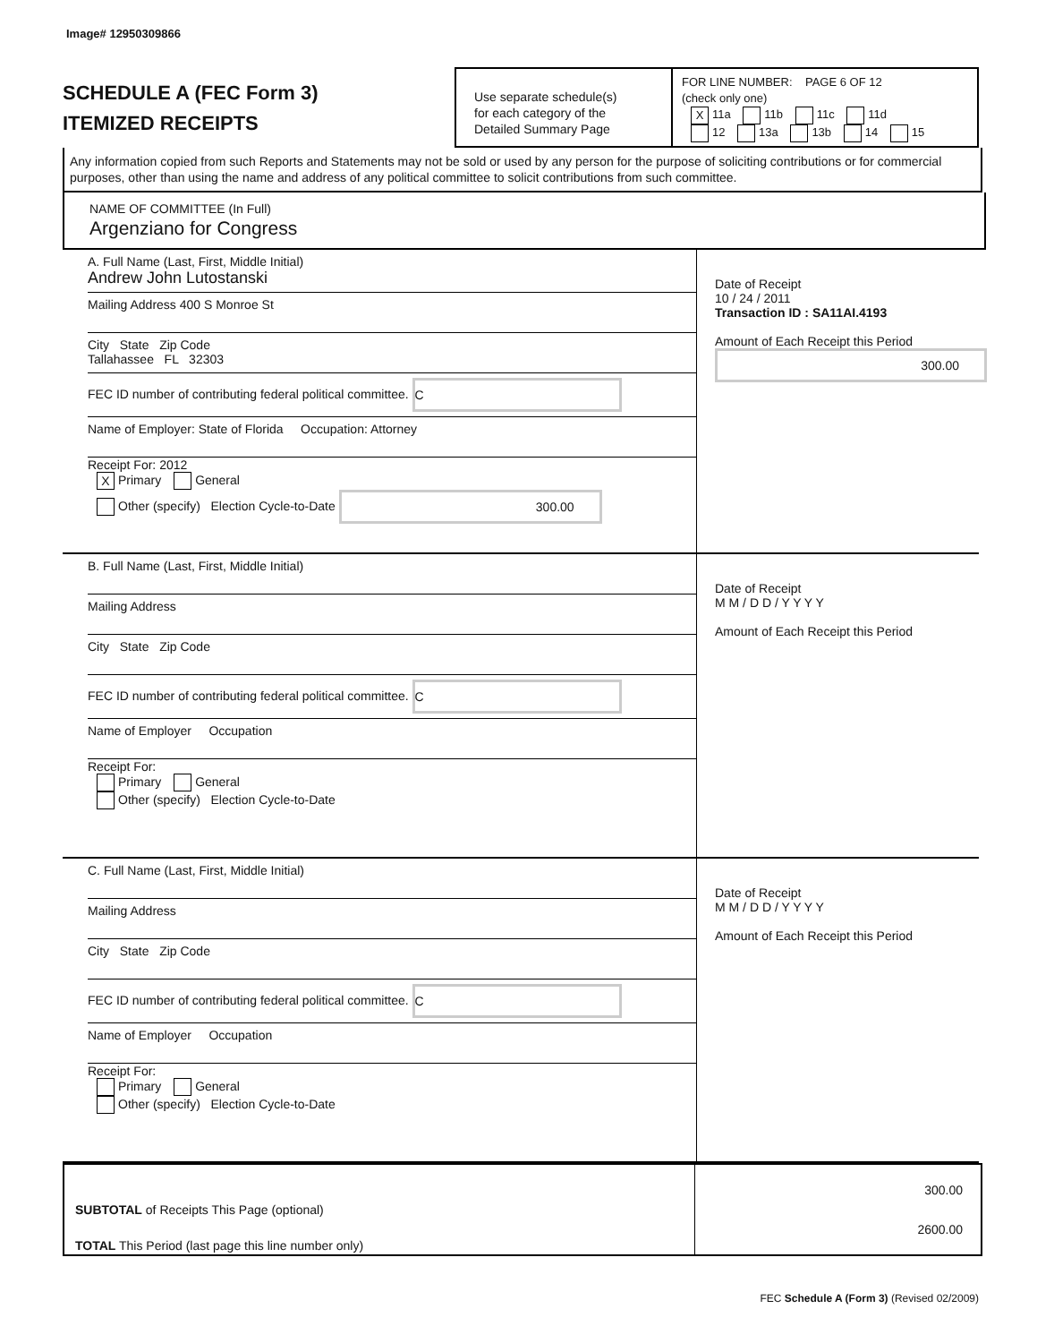Image# 12950309866
SCHEDULE A (FEC Form 3)
ITEMIZED RECEIPTS
Use separate schedule(s)
for each category of the
Detailed Summary Page
FOR LINE NUMBER: PAGE 6 OF 12
(check only one)
X 11a 11b 11c 11d
12 13a 13b 14 15
Any information copied from such Reports and Statements may not be sold or used by any person for the purpose of soliciting contributions or for commercial purposes, other than using the name and address of any political committee to solicit contributions from such committee.
NAME OF COMMITTEE (In Full)
Argenziano for Congress
A. Full Name (Last, First, Middle Initial)
Andrew John Lutostanski
Mailing Address 400 S Monroe St
City State Zip Code
Tallahassee FL 32303
FEC ID number of contributing federal political committee. C
Name of Employer: State of Florida Occupation: Attorney
Receipt For: 2012
X Primary General
Other (specify) Election Cycle-to-Date 300.00
Date of Receipt
10 / 24 / 2011
Transaction ID : SA11AI.4193
Amount of Each Receipt this Period
300.00
B. Full Name (Last, First, Middle Initial)
Mailing Address
City State Zip Code
FEC ID number of contributing federal political committee. C
Name of Employer Occupation
Receipt For:
Primary General
Other (specify) Election Cycle-to-Date
Date of Receipt
M M / D D / Y Y Y Y
Amount of Each Receipt this Period
C. Full Name (Last, First, Middle Initial)
Mailing Address
City State Zip Code
FEC ID number of contributing federal political committee. C
Name of Employer Occupation
Receipt For:
Primary General
Other (specify) Election Cycle-to-Date
Date of Receipt
M M / D D / Y Y Y Y
Amount of Each Receipt this Period
SUBTOTAL of Receipts This Page (optional)
TOTAL This Period (last page this line number only)
300.00
2600.00
FEC Schedule A (Form 3) (Revised 02/2009)